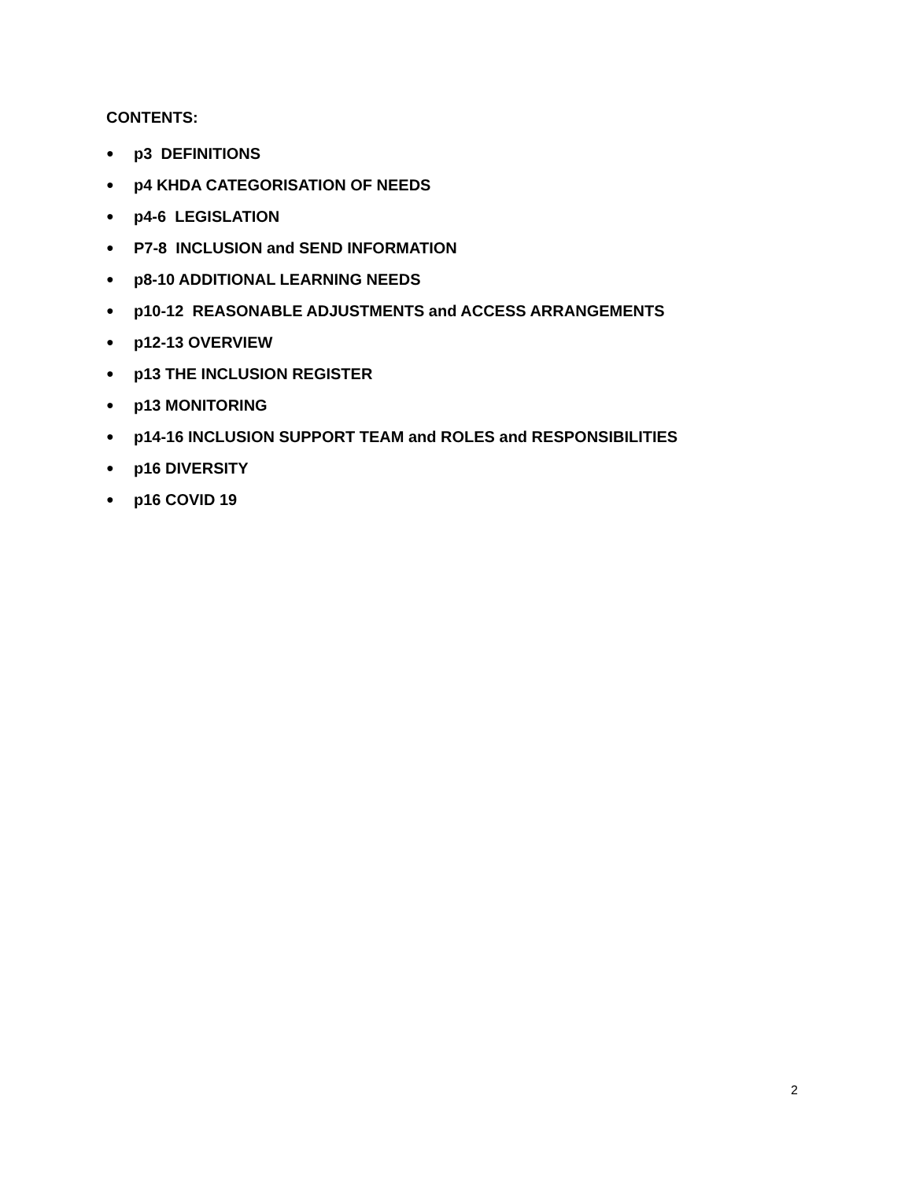CONTENTS:
● p3 DEFINITIONS
● p4 KHDA CATEGORISATION OF NEEDS
● p4-6 LEGISLATION
● P7-8 INCLUSION and SEND INFORMATION
● p8-10 ADDITIONAL LEARNING NEEDS
● p10-12 REASONABLE ADJUSTMENTS and ACCESS ARRANGEMENTS
● p12-13 OVERVIEW
● p13 THE INCLUSION REGISTER
● p13 MONITORING
● p14-16 INCLUSION SUPPORT TEAM and ROLES and RESPONSIBILITIES
● p16 DIVERSITY
● p16 COVID 19
2